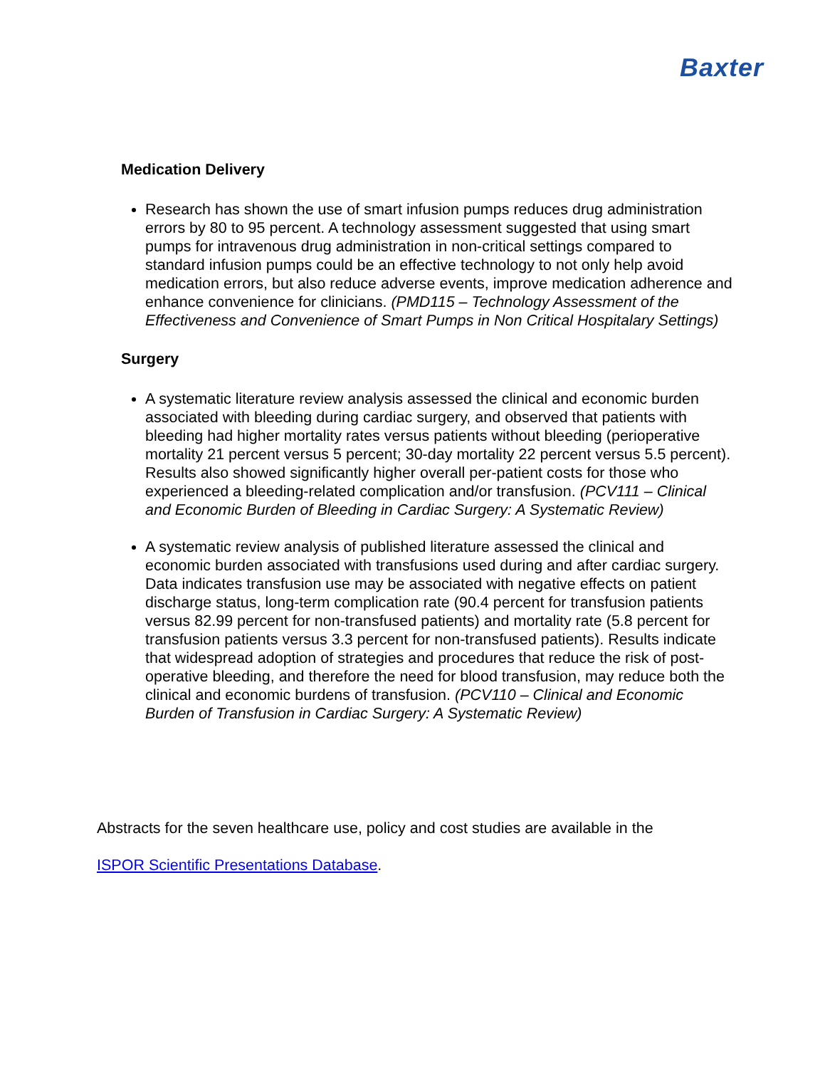Baxter
Medication Delivery
Research has shown the use of smart infusion pumps reduces drug administration errors by 80 to 95 percent. A technology assessment suggested that using smart pumps for intravenous drug administration in non-critical settings compared to standard infusion pumps could be an effective technology to not only help avoid medication errors, but also reduce adverse events, improve medication adherence and enhance convenience for clinicians. (PMD115 – Technology Assessment of the Effectiveness and Convenience of Smart Pumps in Non Critical Hospitalary Settings)
Surgery
A systematic literature review analysis assessed the clinical and economic burden associated with bleeding during cardiac surgery, and observed that patients with bleeding had higher mortality rates versus patients without bleeding (perioperative mortality 21 percent versus 5 percent; 30-day mortality 22 percent versus 5.5 percent). Results also showed significantly higher overall per-patient costs for those who experienced a bleeding-related complication and/or transfusion. (PCV111 – Clinical and Economic Burden of Bleeding in Cardiac Surgery: A Systematic Review)
A systematic review analysis of published literature assessed the clinical and economic burden associated with transfusions used during and after cardiac surgery. Data indicates transfusion use may be associated with negative effects on patient discharge status, long-term complication rate (90.4 percent for transfusion patients versus 82.99 percent for non-transfused patients) and mortality rate (5.8 percent for transfusion patients versus 3.3 percent for non-transfused patients). Results indicate that widespread adoption of strategies and procedures that reduce the risk of post-operative bleeding, and therefore the need for blood transfusion, may reduce both the clinical and economic burdens of transfusion. (PCV110 – Clinical and Economic Burden of Transfusion in Cardiac Surgery: A Systematic Review)
Abstracts for the seven healthcare use, policy and cost studies are available in the
ISPOR Scientific Presentations Database.